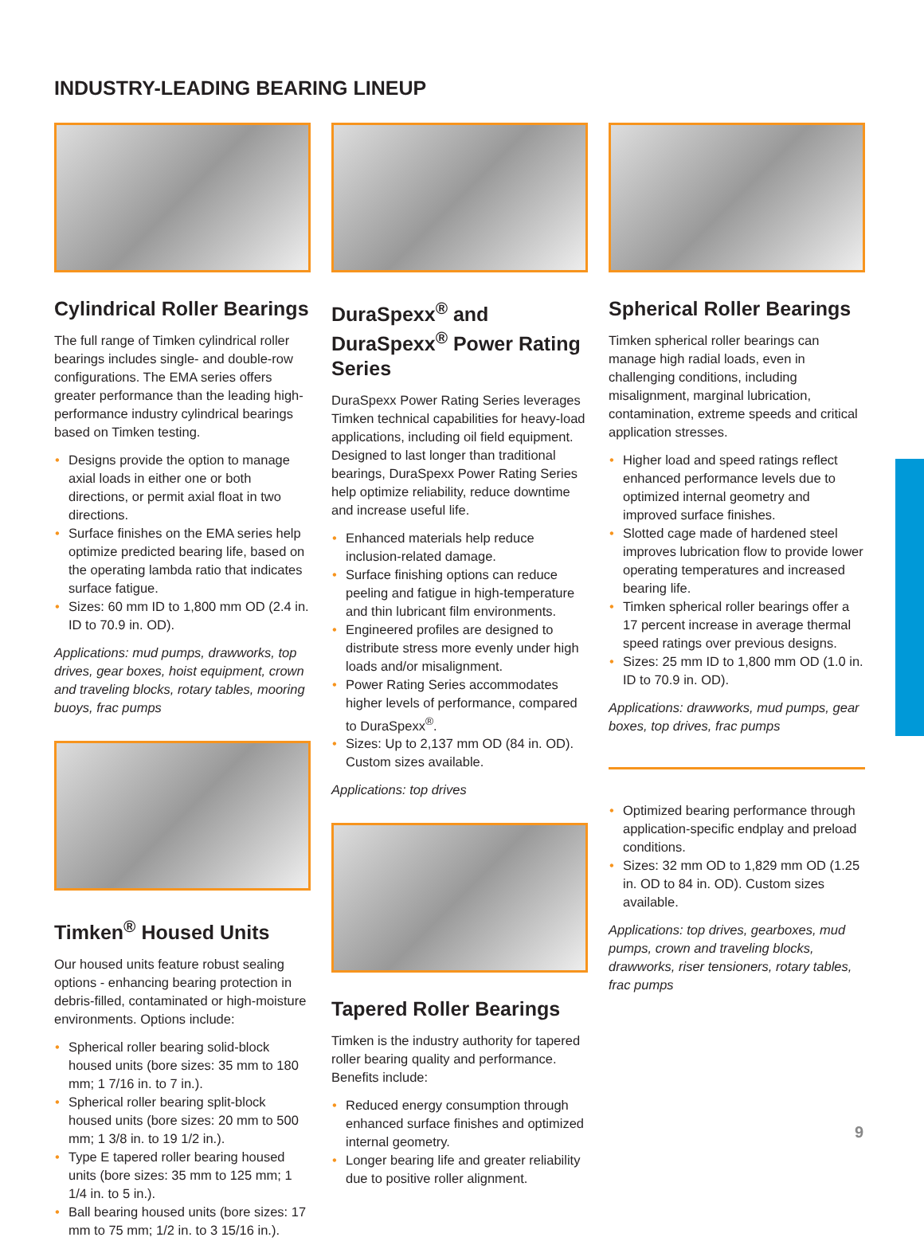INDUSTRY-LEADING BEARING LINEUP
Cylindrical Roller Bearings
The full range of Timken cylindrical roller bearings includes single- and double-row configurations. The EMA series offers greater performance than the leading high-performance industry cylindrical bearings based on Timken testing.
• Designs provide the option to manage axial loads in either one or both directions, or permit axial float in two directions.
• Surface finishes on the EMA series help optimize predicted bearing life, based on the operating lambda ratio that indicates surface fatigue.
• Sizes: 60 mm ID to 1,800 mm OD (2.4 in. ID to 70.9 in. OD).
Applications: mud pumps, drawworks, top drives, gear boxes, hoist equipment, crown and traveling blocks, rotary tables, mooring buoys, frac pumps
Timken<sup>®</sup> Housed Units
Our housed units feature robust sealing options - enhancing bearing protection in debris-filled, contaminated or high-moisture environments. Options include:
• Spherical roller bearing solid-block housed units (bore sizes: 35 mm to 180 mm; 1 7/16 in. to 7 in.).
• Spherical roller bearing split-block housed units (bore sizes: 20 mm to 500 mm; 1 3/8 in. to 19 1/2 in.).
• Type E tapered roller bearing housed units (bore sizes: 35 mm to 125 mm; 1 1/4 in. to 5 in.).
• Ball bearing housed units (bore sizes: 17 mm to 75 mm; 1/2 in. to 3 15/16 in.).
DuraSpexx<sup>®</sup> and DuraSpexx<sup>®</sup> Power Rating Series
DuraSpexx Power Rating Series leverages Timken technical capabilities for heavy-load applications, including oil field equipment. Designed to last longer than traditional bearings, DuraSpexx Power Rating Series help optimize reliability, reduce downtime and increase useful life.
• Enhanced materials help reduce inclusion-related damage.
• Surface finishing options can reduce peeling and fatigue in high-temperature and thin lubricant film environments.
• Engineered profiles are designed to distribute stress more evenly under high loads and/or misalignment.
• Power Rating Series accommodates higher levels of performance, compared to DuraSpexx<sup>®</sup>.
• Sizes: Up to 2,137 mm OD (84 in. OD). Custom sizes available.
Applications: top drives
Tapered Roller Bearings
Timken is the industry authority for tapered roller bearing quality and performance. Benefits include:
• Reduced energy consumption through enhanced surface finishes and optimized internal geometry.
• Longer bearing life and greater reliability due to positive roller alignment.
Spherical Roller Bearings
Timken spherical roller bearings can manage high radial loads, even in challenging conditions, including misalignment, marginal lubrication, contamination, extreme speeds and critical application stresses.
• Higher load and speed ratings reflect enhanced performance levels due to optimized internal geometry and improved surface finishes.
• Slotted cage made of hardened steel improves lubrication flow to provide lower operating temperatures and increased bearing life.
• Timken spherical roller bearings offer a 17 percent increase in average thermal speed ratings over previous designs.
• Sizes: 25 mm ID to 1,800 mm OD (1.0 in. ID to 70.9 in. OD).
Applications: drawworks, mud pumps, gear boxes, top drives, frac pumps
• Optimized bearing performance through application-specific endplay and preload conditions.
• Sizes: 32 mm OD to 1,829 mm OD (1.25 in. OD to 84 in. OD). Custom sizes available.
Applications: top drives, gearboxes, mud pumps, crown and traveling blocks, drawworks, riser tensioners, rotary tables, frac pumps
9